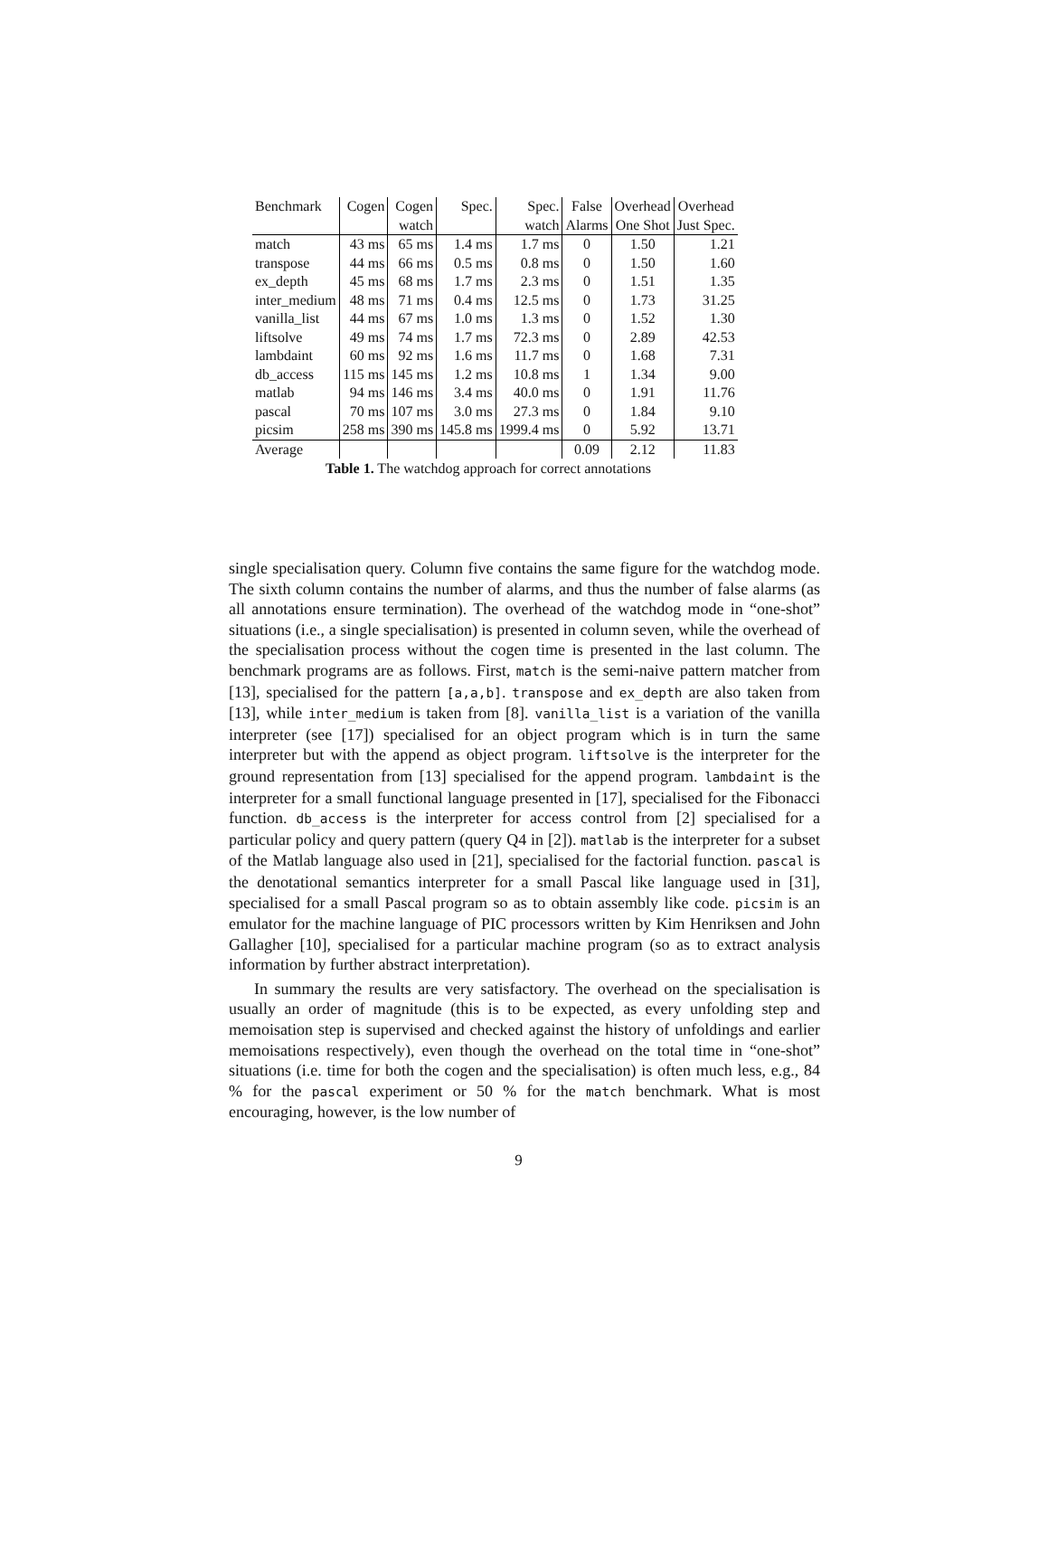| Benchmark | Cogen | Cogen | Spec. | Spec. | False | Overhead | Overhead |
| --- | --- | --- | --- | --- | --- | --- | --- |
| | | watch | | watch | Alarms | One Shot | Just Spec. |
| match | 43 ms | 65 ms | 1.4 ms | 1.7 ms | 0 | 1.50 | 1.21 |
| transpose | 44 ms | 66 ms | 0.5 ms | 0.8 ms | 0 | 1.50 | 1.60 |
| ex_depth | 45 ms | 68 ms | 1.7 ms | 2.3 ms | 0 | 1.51 | 1.35 |
| inter_medium | 48 ms | 71 ms | 0.4 ms | 12.5 ms | 0 | 1.73 | 31.25 |
| vanilla_list | 44 ms | 67 ms | 1.0 ms | 1.3 ms | 0 | 1.52 | 1.30 |
| liftsolve | 49 ms | 74 ms | 1.7 ms | 72.3 ms | 0 | 2.89 | 42.53 |
| lambdaint | 60 ms | 92 ms | 1.6 ms | 11.7 ms | 0 | 1.68 | 7.31 |
| db_access | 115 ms | 145 ms | 1.2 ms | 10.8 ms | 1 | 1.34 | 9.00 |
| matlab | 94 ms | 146 ms | 3.4 ms | 40.0 ms | 0 | 1.91 | 11.76 |
| pascal | 70 ms | 107 ms | 3.0 ms | 27.3 ms | 0 | 1.84 | 9.10 |
| picsim | 258 ms | 390 ms | 145.8 ms | 1999.4 ms | 0 | 5.92 | 13.71 |
| Average | | | | | 0.09 | 2.12 | 11.83 |
Table 1. The watchdog approach for correct annotations
single specialisation query. Column five contains the same figure for the watchdog mode. The sixth column contains the number of alarms, and thus the number of false alarms (as all annotations ensure termination). The overhead of the watchdog mode in “one-shot” situations (i.e., a single specialisation) is presented in column seven, while the overhead of the specialisation process without the cogen time is presented in the last column. The benchmark programs are as follows. First, match is the semi-naive pattern matcher from [13], specialised for the pattern [a,a,b]. transpose and ex_depth are also taken from [13], while inter_medium is taken from [8]. vanilla_list is a variation of the vanilla interpreter (see [17]) specialised for an object program which is in turn the same interpreter but with the append as object program. liftsolve is the interpreter for the ground representation from [13] specialised for the append program. lambdaint is the interpreter for a small functional language presented in [17], specialised for the Fibonacci function. db_access is the interpreter for access control from [2] specialised for a particular policy and query pattern (query Q4 in [2]). matlab is the interpreter for a subset of the Matlab language also used in [21], specialised for the factorial function. pascal is the denotational semantics interpreter for a small Pascal like language used in [31], specialised for a small Pascal program so as to obtain assembly like code. picsim is an emulator for the machine language of PIC processors written by Kim Henriksen and John Gallagher [10], specialised for a particular machine program (so as to extract analysis information by further abstract interpretation).
In summary the results are very satisfactory. The overhead on the specialisation is usually an order of magnitude (this is to be expected, as every unfolding step and memoisation step is supervised and checked against the history of unfoldings and earlier memoisations respectively), even though the overhead on the total time in “one-shot” situations (i.e. time for both the cogen and the specialisation) is often much less, e.g., 84 % for the pascal experiment or 50 % for the match benchmark. What is most encouraging, however, is the low number of
9